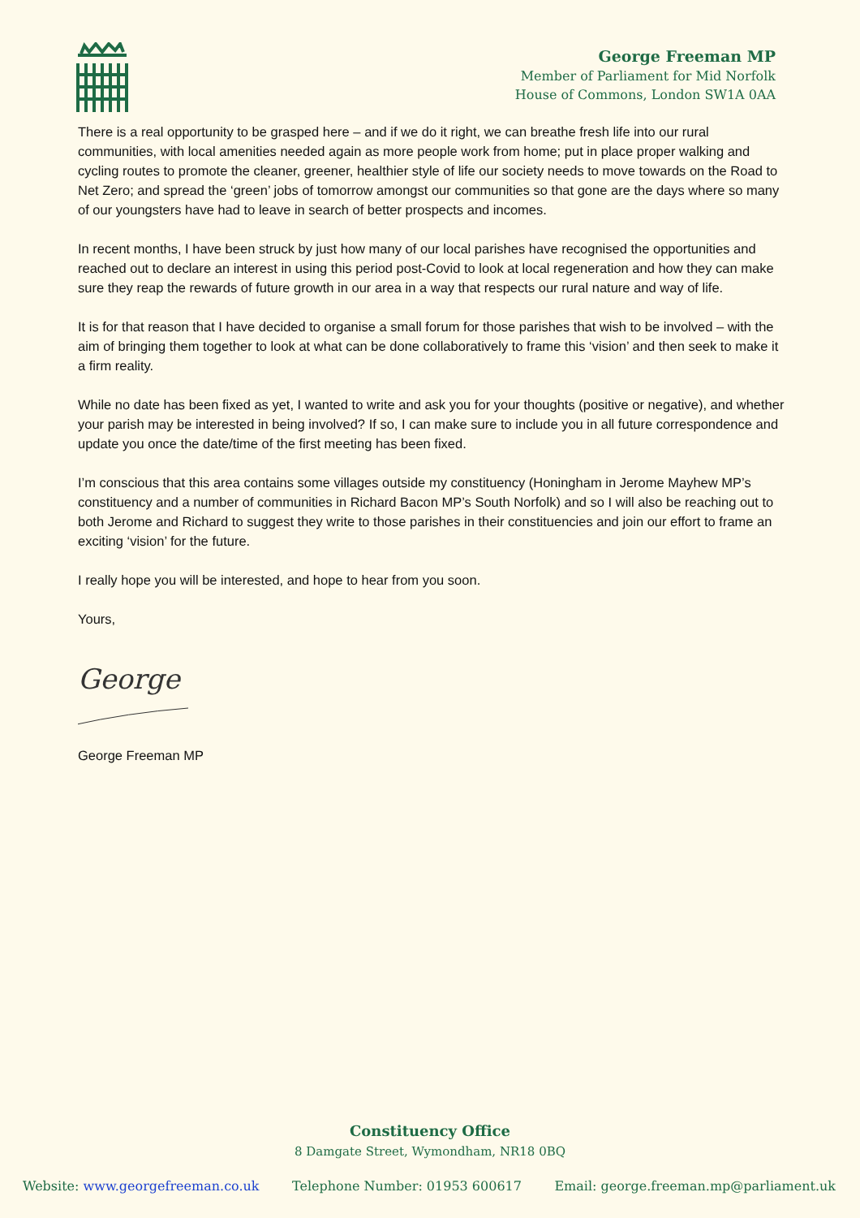George Freeman MP
Member of Parliament for Mid Norfolk
House of Commons, London SW1A 0AA
There is a real opportunity to be grasped here – and if we do it right, we can breathe fresh life into our rural communities, with local amenities needed again as more people work from home; put in place proper walking and cycling routes to promote the cleaner, greener, healthier style of life our society needs to move towards on the Road to Net Zero; and spread the ‘green’ jobs of tomorrow amongst our communities so that gone are the days where so many of our youngsters have had to leave in search of better prospects and incomes.
In recent months, I have been struck by just how many of our local parishes have recognised the opportunities and reached out to declare an interest in using this period post-Covid to look at local regeneration and how they can make sure they reap the rewards of future growth in our area in a way that respects our rural nature and way of life.
It is for that reason that I have decided to organise a small forum for those parishes that wish to be involved – with the aim of bringing them together to look at what can be done collaboratively to frame this ‘vision’ and then seek to make it a firm reality.
While no date has been fixed as yet, I wanted to write and ask you for your thoughts (positive or negative), and whether your parish may be interested in being involved? If so, I can make sure to include you in all future correspondence and update you once the date/time of the first meeting has been fixed.
I’m conscious that this area contains some villages outside my constituency (Honingham in Jerome Mayhew MP’s constituency and a number of communities in Richard Bacon MP’s South Norfolk) and so I will also be reaching out to both Jerome and Richard to suggest they write to those parishes in their constituencies and join our effort to frame an exciting ‘vision’ for the future.
I really hope you will be interested, and hope to hear from you soon.
Yours,
George
George Freeman MP
Constituency Office
8 Damgate Street, Wymondham, NR18 0BQ
Website: www.georgefreeman.co.uk Telephone Number: 01953 600617 Email: george.freeman.mp@parliament.uk